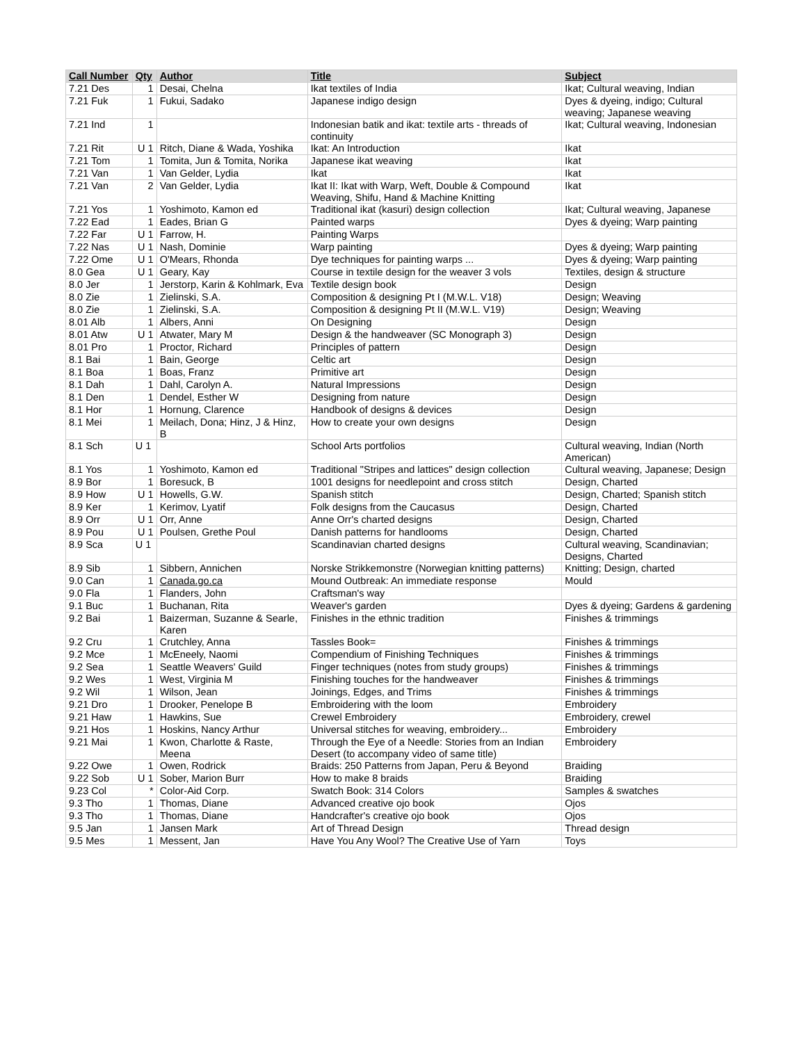| Call Number | Qty | Author | Title | Subject |
| --- | --- | --- | --- | --- |
| 7.21 Des | 1 | Desai, Chelna | Ikat textiles of India | Ikat; Cultural weaving, Indian |
| 7.21 Fuk | 1 | Fukui, Sadako | Japanese indigo design | Dyes & dyeing, indigo; Cultural weaving; Japanese weaving |
| 7.21 Ind | 1 | | Indonesian batik and ikat: textile arts - threads of continuity | Ikat; Cultural weaving, Indonesian |
| 7.21 Rit | U 1 | Ritch, Diane & Wada, Yoshika | Ikat: An Introduction | Ikat |
| 7.21 Tom | 1 | Tomita, Jun & Tomita, Norika | Japanese ikat weaving | Ikat |
| 7.21 Van | 1 | Van Gelder, Lydia | Ikat | Ikat |
| 7.21 Van | 2 | Van Gelder, Lydia | Ikat II: Ikat with Warp, Weft, Double & Compound Weaving, Shifu, Hand & Machine Knitting | Ikat |
| 7.21 Yos | 1 | Yoshimoto, Kamon ed | Traditional ikat (kasuri) design collection | Ikat; Cultural weaving, Japanese |
| 7.22 Ead | 1 | Eades, Brian G | Painted warps | Dyes & dyeing; Warp painting |
| 7.22 Far | U 1 | Farrow, H. | Painting Warps | |
| 7.22 Nas | U 1 | Nash, Dominie | Warp painting | Dyes & dyeing; Warp painting |
| 7.22 Ome | U 1 | O'Mears, Rhonda | Dye techniques for painting warps ... | Dyes & dyeing; Warp painting |
| 8.0 Gea | U 1 | Geary, Kay | Course in textile design for the weaver 3 vols | Textiles, design & structure |
| 8.0 Jer | 1 | Jerstorp, Karin & Kohlmark, Eva | Textile design book | Design |
| 8.0 Zie | 1 | Zielinski, S.A. | Composition & designing Pt I (M.W.L. V18) | Design; Weaving |
| 8.0 Zie | 1 | Zielinski, S.A. | Composition & designing Pt II (M.W.L. V19) | Design; Weaving |
| 8.01 Alb | 1 | Albers, Anni | On Designing | Design |
| 8.01 Atw | U 1 | Atwater, Mary M | Design & the handweaver (SC Monograph 3) | Design |
| 8.01 Pro | 1 | Proctor, Richard | Principles of pattern | Design |
| 8.1 Bai | 1 | Bain, George | Celtic art | Design |
| 8.1 Boa | 1 | Boas, Franz | Primitive art | Design |
| 8.1 Dah | 1 | Dahl, Carolyn A. | Natural Impressions | Design |
| 8.1 Den | 1 | Dendel, Esther W | Designing from nature | Design |
| 8.1 Hor | 1 | Hornung, Clarence | Handbook of designs & devices | Design |
| 8.1 Mei | 1 | Meilach, Dona; Hinz, J & Hinz, B | How to create your own designs | Design |
| 8.1 Sch | U 1 | | School Arts portfolios | Cultural weaving, Indian (North American) |
| 8.1 Yos | 1 | Yoshimoto, Kamon ed | Traditional "Stripes and lattices" design collection | Cultural weaving, Japanese; Design |
| 8.9 Bor | 1 | Boresuck, B | 1001 designs for needlepoint and cross stitch | Design, Charted |
| 8.9 How | U 1 | Howells, G.W. | Spanish stitch | Design, Charted; Spanish stitch |
| 8.9 Ker | 1 | Kerimov, Lyatif | Folk designs from the Caucasus | Design, Charted |
| 8.9 Orr | U 1 | Orr, Anne | Anne Orr's charted designs | Design, Charted |
| 8.9 Pou | U 1 | Poulsen, Grethe Poul | Danish patterns for handlooms | Design, Charted |
| 8.9 Sca | U 1 | | Scandinavian charted designs | Cultural weaving, Scandinavian; Designs, Charted |
| 8.9 Sib | 1 | Sibbern, Annichen | Norske Strikkemonstre (Norwegian knitting patterns) | Knitting; Design, charted |
| 9.0 Can | 1 | Canada.go.ca | Mound Outbreak: An immediate response | Mould |
| 9.0 Fla | 1 | Flanders, John | Craftsman's way | |
| 9.1 Buc | 1 | Buchanan, Rita | Weaver's garden | Dyes & dyeing; Gardens & gardening |
| 9.2 Bai | 1 | Baizerman, Suzanne & Searle, Karen | Finishes in the ethnic tradition | Finishes & trimmings |
| 9.2 Cru | 1 | Crutchley, Anna | Tassles Book= | Finishes & trimmings |
| 9.2 Mce | 1 | McEneely, Naomi | Compendium of Finishing Techniques | Finishes & trimmings |
| 9.2 Sea | 1 | Seattle Weavers' Guild | Finger techniques (notes from study groups) | Finishes & trimmings |
| 9.2 Wes | 1 | West, Virginia M | Finishing touches for the handweaver | Finishes & trimmings |
| 9.2 Wil | 1 | Wilson, Jean | Joinings, Edges, and Trims | Finishes & trimmings |
| 9.21 Dro | 1 | Drooker, Penelope B | Embroidering with the loom | Embroidery |
| 9.21 Haw | 1 | Hawkins, Sue | Crewel Embroidery | Embroidery, crewel |
| 9.21 Hos | 1 | Hoskins, Nancy Arthur | Universal stitches for weaving, embroidery... | Embroidery |
| 9.21 Mai | 1 | Kwon, Charlotte & Raste, Meena | Through the Eye of a Needle: Stories from an Indian Desert (to accompany video of same title) | Embroidery |
| 9.22 Owe | 1 | Owen, Rodrick | Braids: 250 Patterns from Japan, Peru & Beyond | Braiding |
| 9.22 Sob | U 1 | Sober, Marion Burr | How to make 8 braids | Braiding |
| 9.23 Col | * | Color-Aid Corp. | Swatch Book: 314 Colors | Samples & swatches |
| 9.3 Tho | 1 | Thomas, Diane | Advanced creative ojo book | Ojos |
| 9.3 Tho | 1 | Thomas, Diane | Handcrafter's creative ojo book | Ojos |
| 9.5 Jan | 1 | Jansen Mark | Art of Thread Design | Thread design |
| 9.5 Mes | 1 | Messent, Jan | Have You Any Wool? The Creative Use of Yarn | Toys |